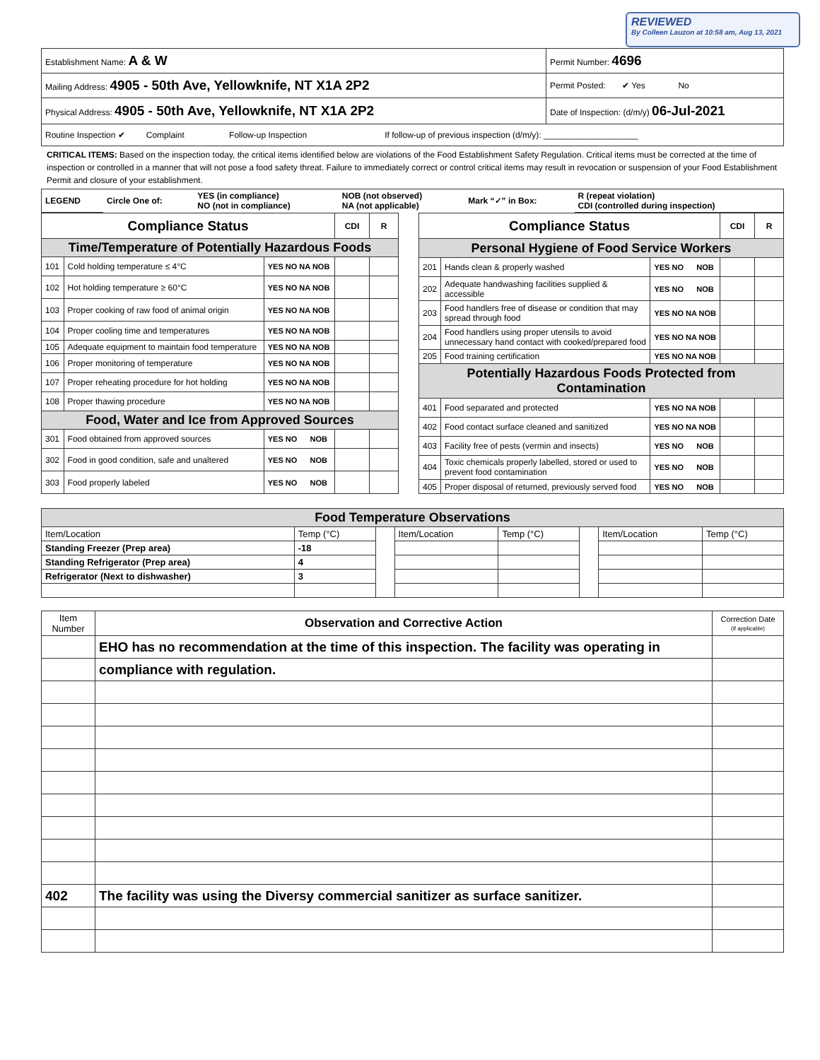REVIEWED
By Colleen Lauzon at 10:58 am, Aug 13, 2021
| Establishment Name: A & W | Permit Number: 4696 |
| Mailing Address: 4905 - 50th Ave, Yellowknife, NT X1A 2P2 | Permit Posted: ✔ Yes No |
| Physical Address: 4905 - 50th Ave, Yellowknife, NT X1A 2P2 | Date of Inspection: (d/m/y) 06-Jul-2021 |
| Routine Inspection ✔ Complaint Follow-up Inspection If follow-up of previous inspection (d/m/y): ____________________ | |
CRITICAL ITEMS: Based on the inspection today, the critical items identified below are violations of the Food Establishment Safety Regulation. Critical items must be corrected at the time of inspection or controlled in a manner that will not pose a food safety threat. Failure to immediately correct or control critical items may result in revocation or suspension of your Food Establishment Permit and closure of your establishment.
| LEGEND | Circle One of: | YES (in compliance) NO (not in compliance) | NOB (not observed) NA (not applicable) | Mark “✓” in Box: | R (repeat violation) CDI (controlled during inspection) |
| Compliance Status | | | CDI | R |
| --- | --- | --- | --- | --- |
| Time/Temperature of Potentially Hazardous Foods | | | | |
| 101 | Cold holding temperature ≤ 4°C | YES NO NA NOB | | |
| 102 | Hot holding temperature ≥ 60°C | YES NO NA NOB | | |
| 103 | Proper cooking of raw food of animal origin | YES NO NA NOB | | |
| 104 | Proper cooling time and temperatures | YES NO NA NOB | | |
| 105 | Adequate equipment to maintain food temperature | YES NO NA NOB | | |
| 106 | Proper monitoring of temperature | YES NO NA NOB | | |
| 107 | Proper reheating procedure for hot holding | YES NO NA NOB | | |
| 108 | Proper thawing procedure | YES NO NA NOB | | |
| Food, Water and Ice from Approved Sources | | | | |
| 301 | Food obtained from approved sources | YES NO NOB | | |
| 302 | Food in good condition, safe and unaltered | YES NO NOB | | |
| 303 | Food properly labeled | YES NO NOB | | |
| Compliance Status | | | CDI | R |
| --- | --- | --- | --- | --- |
| Personal Hygiene of Food Service Workers | | | | |
| 201 | Hands clean & properly washed | YES NO NOB | | |
| 202 | Adequate handwashing facilities supplied & accessible | YES NO NOB | | |
| 203 | Food handlers free of disease or condition that may spread through food | YES NO NA NOB | | |
| 204 | Food handlers using proper utensils to avoid unnecessary hand contact with cooked/prepared food | YES NO NA NOB | | |
| 205 | Food training certification | YES NO NA NOB | | |
| Potentially Hazardous Foods Protected from Contamination | | | | |
| 401 | Food separated and protected | YES NO NA NOB | | |
| 402 | Food contact surface cleaned and sanitized | YES NO NA NOB | | |
| 403 | Facility free of pests (vermin and insects) | YES NO NOB | | |
| 404 | Toxic chemicals properly labelled, stored or used to prevent food contamination | YES NO NOB | | |
| 405 | Proper disposal of returned, previously served food | YES NO NOB | | |
| Food Temperature Observations | | | | | | | |
| --- | --- | --- | --- | --- | --- | --- | --- |
| Item/Location | Temp (°C) | | Item/Location | Temp (°C) | | Item/Location | Temp (°C) |
| Standing Freezer (Prep area) | -18 | | | | | | |
| Standing Refrigerator (Prep area) | 4 | | | | | | |
| Refrigerator (Next to dishwasher) | 3 | | | | | | |
| Item Number | Observation and Corrective Action | Correction Date (If applicable) |
| | EHO has no recommendation at the time of this inspection. The facility was operating in | |
| | compliance with regulation. | |
| 402 | The facility was using the Diversy commercial sanitizer as surface sanitizer. | |